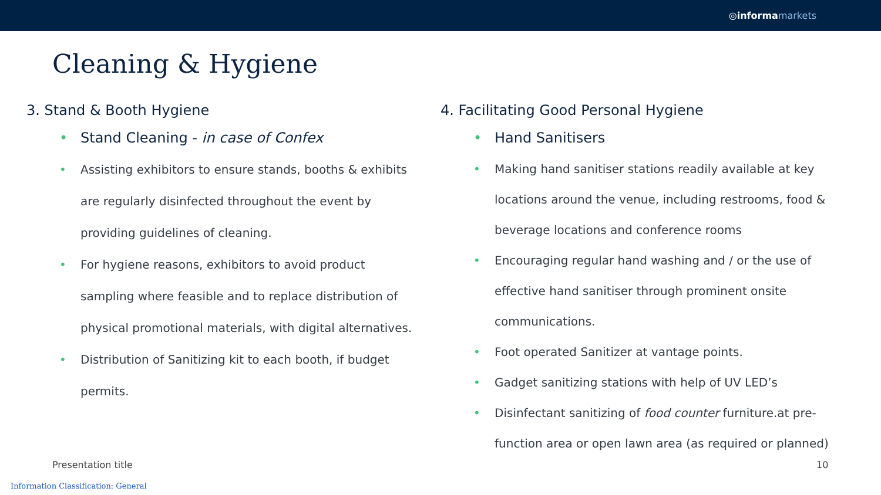◎ informa markets
Cleaning & Hygiene
3. Stand & Booth Hygiene
Stand Cleaning - in case of Confex
Assisting exhibitors to ensure stands, booths & exhibits are regularly disinfected throughout the event by providing guidelines of cleaning.
For hygiene reasons, exhibitors to avoid product sampling where feasible and to replace distribution of physical promotional materials, with digital alternatives.
Distribution of Sanitizing kit to each booth, if budget permits.
4. Facilitating Good Personal Hygiene
Hand Sanitisers
Making hand sanitiser stations readily available at key locations around the venue, including restrooms, food & beverage locations and conference rooms
Encouraging regular hand washing and / or the use of effective hand sanitiser through prominent onsite communications.
Foot operated Sanitizer at vantage points.
Gadget sanitizing stations with help of UV LED’s
Disinfectant sanitizing of food counter furniture.at pre-function area or open lawn area (as required or planned)
Presentation title 10
Information Classification: General